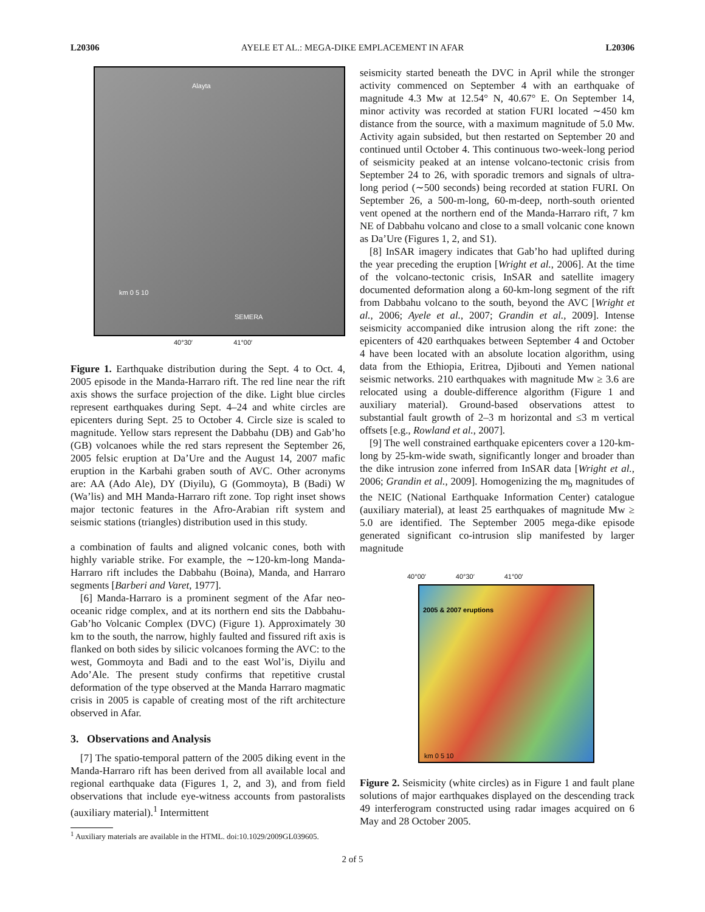L20306 AYELE ET AL.: MEGA-DIKE EMPLACEMENT IN AFAR L20306
Alayta
SEMERA
km 0 5 10
40°30′ 41°00′
Figure 1. Earthquake distribution during the Sept. 4 to Oct. 4, 2005 episode in the Manda-Harraro rift. The red line near the rift axis shows the surface projection of the dike. Light blue circles represent earthquakes during Sept. 4–24 and white circles are epicenters during Sept. 25 to October 4. Circle size is scaled to magnitude. Yellow stars represent the Dabbahu (DB) and Gab’ho (GB) volcanoes while the red stars represent the September 26, 2005 felsic eruption at Da’Ure and the August 14, 2007 mafic eruption in the Karbahi graben south of AVC. Other acronyms are: AA (Ado Ale), DY (Diyilu), G (Gommoyta), B (Badi) W (Wa’lis) and MH Manda-Harraro rift zone. Top right inset shows major tectonic features in the Afro-Arabian rift system and seismic stations (triangles) distribution used in this study.
a combination of faults and aligned volcanic cones, both with highly variable strike. For example, the ∼120-km-long Manda-Harraro rift includes the Dabbahu (Boina), Manda, and Harraro segments [Barberi and Varet, 1977].
[6] Manda-Harraro is a prominent segment of the Afar neo-oceanic ridge complex, and at its northern end sits the Dabbahu-Gab’ho Volcanic Complex (DVC) (Figure 1). Approximately 30 km to the south, the narrow, highly faulted and fissured rift axis is flanked on both sides by silicic volcanoes forming the AVC: to the west, Gommoyta and Badi and to the east Wol’is, Diyilu and Ado’Ale. The present study confirms that repetitive crustal deformation of the type observed at the Manda Harraro magmatic crisis in 2005 is capable of creating most of the rift architecture observed in Afar.
3. Observations and Analysis
[7] The spatio-temporal pattern of the 2005 diking event in the Manda-Harraro rift has been derived from all available local and regional earthquake data (Figures 1, 2, and 3), and from field observations that include eye-witness accounts from pastoralists (auxiliary material).<sup>1</sup> Intermittent
<sup>1</sup> Auxiliary materials are available in the HTML. doi:10.1029/2009GL039605.
seismicity started beneath the DVC in April while the stronger activity commenced on September 4 with an earthquake of magnitude 4.3 Mw at 12.54° N, 40.67° E. On September 14, minor activity was recorded at station FURI located ∼450 km distance from the source, with a maximum magnitude of 5.0 Mw. Activity again subsided, but then restarted on September 20 and continued until October 4. This continuous two-week-long period of seismicity peaked at an intense volcano-tectonic crisis from September 24 to 26, with sporadic tremors and signals of ultra-long period (∼500 seconds) being recorded at station FURI. On September 26, a 500-m-long, 60-m-deep, north-south oriented vent opened at the northern end of the Manda-Harraro rift, 7 km NE of Dabbahu volcano and close to a small volcanic cone known as Da’Ure (Figures 1, 2, and S1).
[8] InSAR imagery indicates that Gab’ho had uplifted during the year preceding the eruption [Wright et al., 2006]. At the time of the volcano-tectonic crisis, InSAR and satellite imagery documented deformation along a 60-km-long segment of the rift from Dabbahu volcano to the south, beyond the AVC [Wright et al., 2006; Ayele et al., 2007; Grandin et al., 2009]. Intense seismicity accompanied dike intrusion along the rift zone: the epicenters of 420 earthquakes between September 4 and October 4 have been located with an absolute location algorithm, using data from the Ethiopia, Eritrea, Djibouti and Yemen national seismic networks. 210 earthquakes with magnitude Mw ≥ 3.6 are relocated using a double-difference algorithm (Figure 1 and auxiliary material). Ground-based observations attest to substantial fault growth of 2–3 m horizontal and ≤3 m vertical offsets [e.g., Rowland et al., 2007].
[9] The well constrained earthquake epicenters cover a 120-km-long by 25-km-wide swath, significantly longer and broader than the dike intrusion zone inferred from InSAR data [Wright et al., 2006; Grandin et al., 2009]. Homogenizing the m<sub>b</sub> magnitudes of the NEIC (National Earthquake Information Center) catalogue (auxiliary material), at least 25 earthquakes of magnitude Mw ≥ 5.0 are identified. The September 2005 mega-dike episode generated significant co-intrusion slip manifested by larger magnitude
40°00′ 40°30′ 41°00′
2005 & 2007 eruptions
km 0 5 10
Figure 2. Seismicity (white circles) as in Figure 1 and fault plane solutions of major earthquakes displayed on the descending track 49 interferogram constructed using radar images acquired on 6 May and 28 October 2005.
2 of 5